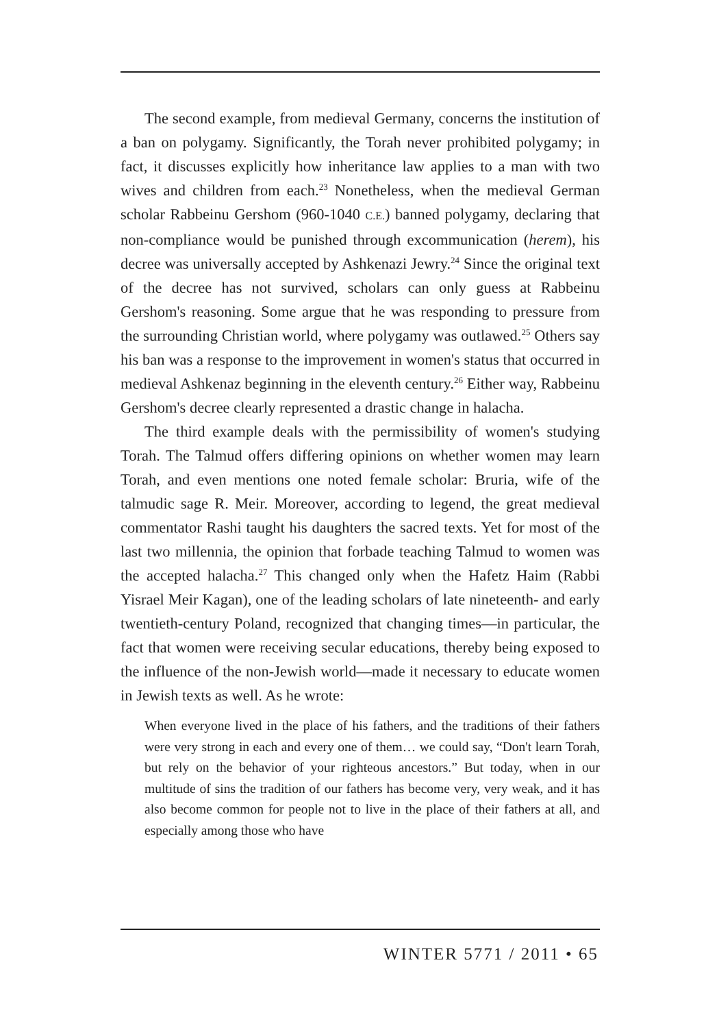The second example, from medieval Germany, concerns the institution of a ban on polygamy. Significantly, the Torah never prohibited polygamy; in fact, it discusses explicitly how inheritance law applies to a man with two wives and children from each.<sup>23</sup> Nonetheless, when the medieval German scholar Rabbeinu Gershom (960-1040 C.E.) banned polygamy, declaring that non-compliance would be punished through excommunication (herem), his decree was universally accepted by Ashkenazi Jewry.<sup>24</sup> Since the original text of the decree has not survived, scholars can only guess at Rabbeinu Gershom's reasoning. Some argue that he was responding to pressure from the surrounding Christian world, where polygamy was outlawed.<sup>25</sup> Others say his ban was a response to the improvement in women's status that occurred in medieval Ashkenaz beginning in the eleventh century.<sup>26</sup> Either way, Rabbeinu Gershom's decree clearly represented a drastic change in halacha.
The third example deals with the permissibility of women's studying Torah. The Talmud offers differing opinions on whether women may learn Torah, and even mentions one noted female scholar: Bruria, wife of the talmudic sage R. Meir. Moreover, according to legend, the great medieval commentator Rashi taught his daughters the sacred texts. Yet for most of the last two millennia, the opinion that forbade teaching Talmud to women was the accepted halacha.<sup>27</sup> This changed only when the Hafetz Haim (Rabbi Yisrael Meir Kagan), one of the leading scholars of late nineteenth- and early twentieth-century Poland, recognized that changing times—in particular, the fact that women were receiving secular educations, thereby being exposed to the influence of the non-Jewish world—made it necessary to educate women in Jewish texts as well. As he wrote:
When everyone lived in the place of his fathers, and the traditions of their fathers were very strong in each and every one of them… we could say, “Don't learn Torah, but rely on the behavior of your righteous ancestors.” But today, when in our multitude of sins the tradition of our fathers has become very, very weak, and it has also become common for people not to live in the place of their fathers at all, and especially among those who have
WINTER 5771 / 2011 • 65